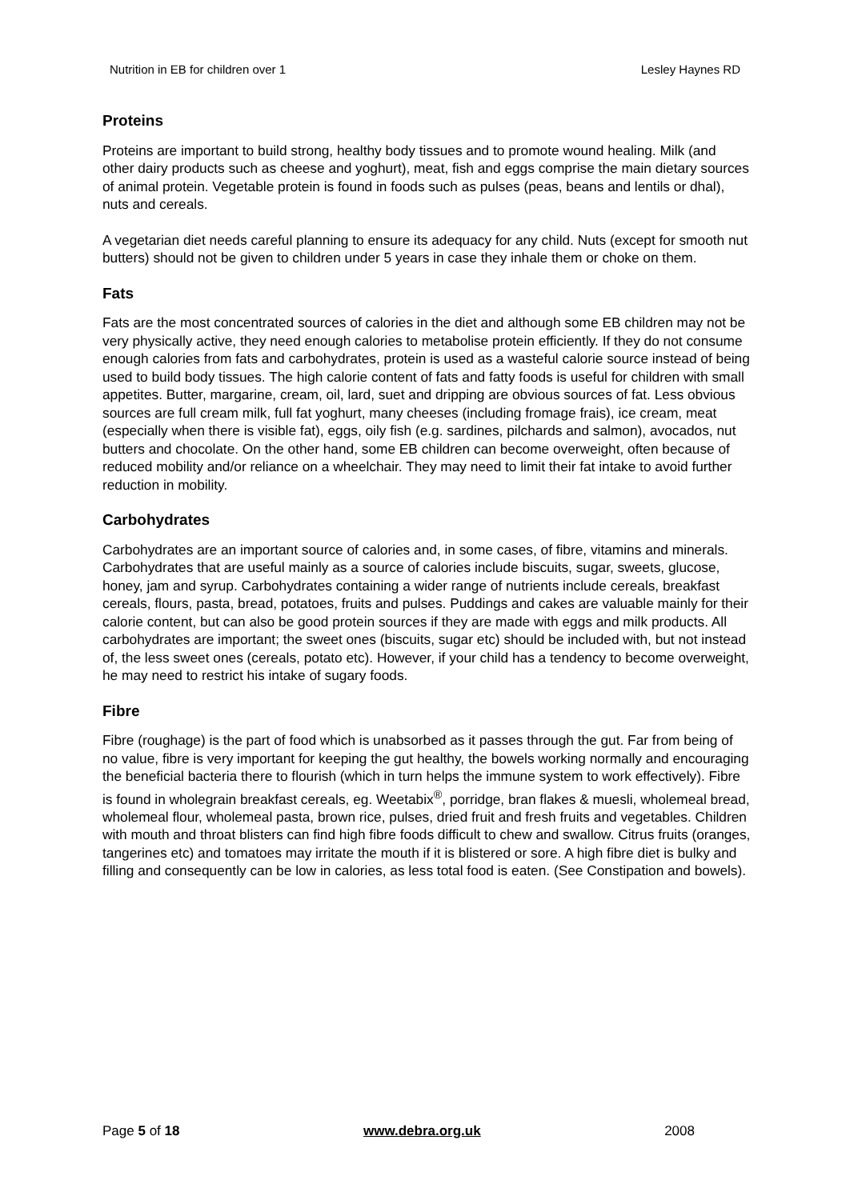Nutrition in EB for children over 1 Lesley Haynes RD
Proteins
Proteins are important to build strong, healthy body tissues and to promote wound healing. Milk (and other dairy products such as cheese and yoghurt), meat, fish and eggs comprise the main dietary sources of animal protein. Vegetable protein is found in foods such as pulses (peas, beans and lentils or dhal), nuts and cereals.
A vegetarian diet needs careful planning to ensure its adequacy for any child. Nuts (except for smooth nut butters) should not be given to children under 5 years in case they inhale them or choke on them.
Fats
Fats are the most concentrated sources of calories in the diet and although some EB children may not be very physically active, they need enough calories to metabolise protein efficiently. If they do not consume enough calories from fats and carbohydrates, protein is used as a wasteful calorie source instead of being used to build body tissues. The high calorie content of fats and fatty foods is useful for children with small appetites. Butter, margarine, cream, oil, lard, suet and dripping are obvious sources of fat. Less obvious sources are full cream milk, full fat yoghurt, many cheeses (including fromage frais), ice cream, meat (especially when there is visible fat), eggs, oily fish (e.g. sardines, pilchards and salmon), avocados, nut butters and chocolate. On the other hand, some EB children can become overweight, often because of reduced mobility and/or reliance on a wheelchair. They may need to limit their fat intake to avoid further reduction in mobility.
Carbohydrates
Carbohydrates are an important source of calories and, in some cases, of fibre, vitamins and minerals. Carbohydrates that are useful mainly as a source of calories include biscuits, sugar, sweets, glucose, honey, jam and syrup. Carbohydrates containing a wider range of nutrients include cereals, breakfast cereals, flours, pasta, bread, potatoes, fruits and pulses. Puddings and cakes are valuable mainly for their calorie content, but can also be good protein sources if they are made with eggs and milk products. All carbohydrates are important; the sweet ones (biscuits, sugar etc) should be included with, but not instead of, the less sweet ones (cereals, potato etc). However, if your child has a tendency to become overweight, he may need to restrict his intake of sugary foods.
Fibre
Fibre (roughage) is the part of food which is unabsorbed as it passes through the gut. Far from being of no value, fibre is very important for keeping the gut healthy, the bowels working normally and encouraging the beneficial bacteria there to flourish (which in turn helps the immune system to work effectively). Fibre is found in wholegrain breakfast cereals, eg. Weetabix<sup>®</sup>, porridge, bran flakes & muesli, wholemeal bread, wholemeal flour, wholemeal pasta, brown rice, pulses, dried fruit and fresh fruits and vegetables. Children with mouth and throat blisters can find high fibre foods difficult to chew and swallow. Citrus fruits (oranges, tangerines etc) and tomatoes may irritate the mouth if it is blistered or sore. A high fibre diet is bulky and filling and consequently can be low in calories, as less total food is eaten. (See Constipation and bowels).
Page 5 of 18 www.debra.org.uk 2008